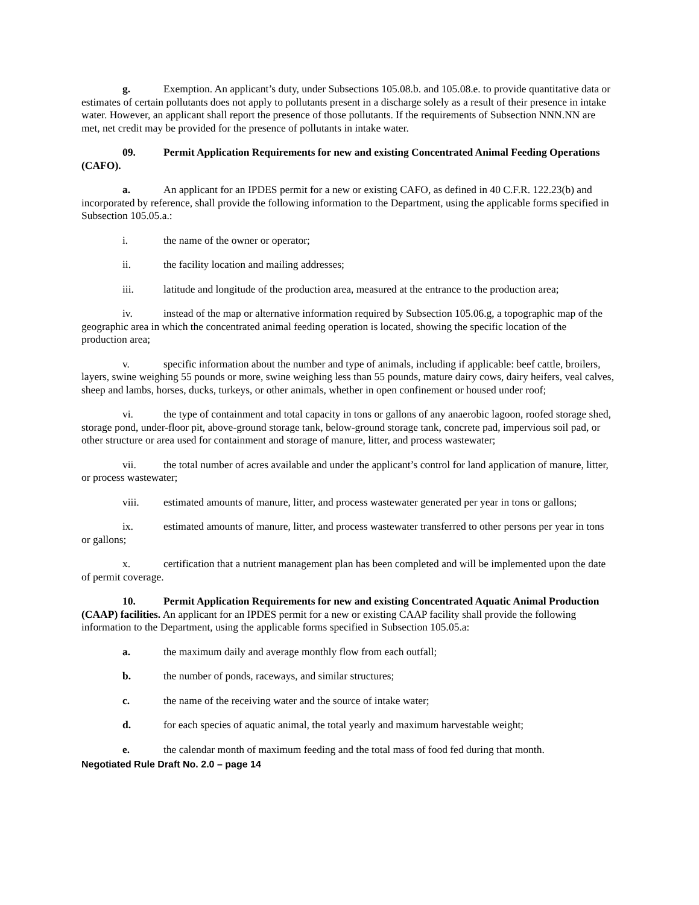g. Exemption. An applicant’s duty, under Subsections 105.08.b. and 105.08.e. to provide quantitative data or estimates of certain pollutants does not apply to pollutants present in a discharge solely as a result of their presence in intake water. However, an applicant shall report the presence of those pollutants. If the requirements of Subsection NNN.NN are met, net credit may be provided for the presence of pollutants in intake water.
09. Permit Application Requirements for new and existing Concentrated Animal Feeding Operations (CAFO).
a. An applicant for an IPDES permit for a new or existing CAFO, as defined in 40 C.F.R. 122.23(b) and incorporated by reference, shall provide the following information to the Department, using the applicable forms specified in Subsection 105.05.a.:
i. the name of the owner or operator;
ii. the facility location and mailing addresses;
iii. latitude and longitude of the production area, measured at the entrance to the production area;
iv. instead of the map or alternative information required by Subsection 105.06.g, a topographic map of the geographic area in which the concentrated animal feeding operation is located, showing the specific location of the production area;
v. specific information about the number and type of animals, including if applicable: beef cattle, broilers, layers, swine weighing 55 pounds or more, swine weighing less than 55 pounds, mature dairy cows, dairy heifers, veal calves, sheep and lambs, horses, ducks, turkeys, or other animals, whether in open confinement or housed under roof;
vi. the type of containment and total capacity in tons or gallons of any anaerobic lagoon, roofed storage shed, storage pond, under-floor pit, above-ground storage tank, below-ground storage tank, concrete pad, impervious soil pad, or other structure or area used for containment and storage of manure, litter, and process wastewater;
vii. the total number of acres available and under the applicant’s control for land application of manure, litter, or process wastewater;
viii. estimated amounts of manure, litter, and process wastewater generated per year in tons or gallons;
ix. estimated amounts of manure, litter, and process wastewater transferred to other persons per year in tons or gallons;
x. certification that a nutrient management plan has been completed and will be implemented upon the date of permit coverage.
10. Permit Application Requirements for new and existing Concentrated Aquatic Animal Production (CAAP) facilities. An applicant for an IPDES permit for a new or existing CAAP facility shall provide the following information to the Department, using the applicable forms specified in Subsection 105.05.a:
a. the maximum daily and average monthly flow from each outfall;
b. the number of ponds, raceways, and similar structures;
c. the name of the receiving water and the source of intake water;
d. for each species of aquatic animal, the total yearly and maximum harvestable weight;
e. the calendar month of maximum feeding and the total mass of food fed during that month.
Negotiated Rule Draft No. 2.0 – page 14